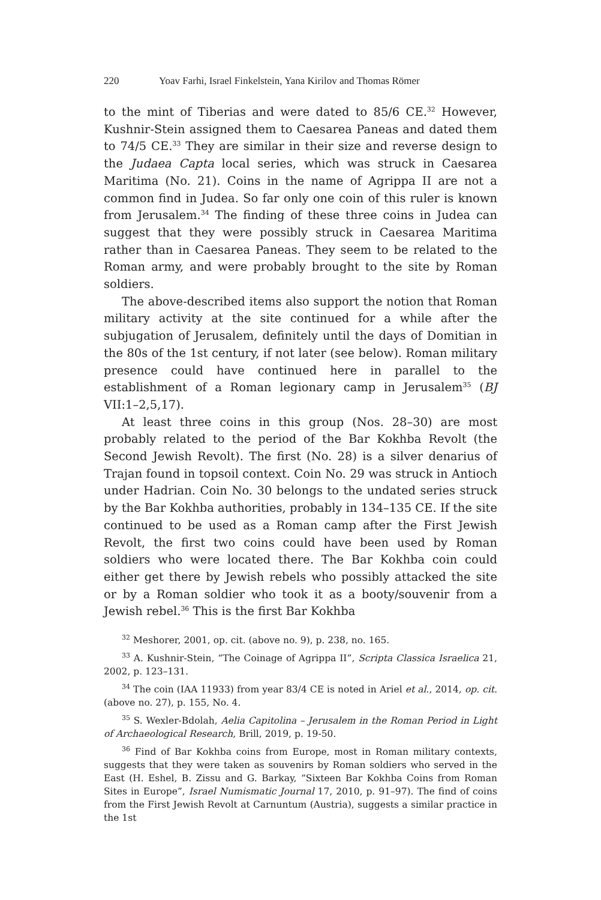220 Yoav Farhi, Israel Finkelstein, Yana Kirilov and Thomas Römer
to the mint of Tiberias and were dated to 85/6 CE.<sup>32</sup> However, Kushnir-Stein assigned them to Caesarea Paneas and dated them to 74/5 CE.<sup>33</sup> They are similar in their size and reverse design to the Judaea Capta local series, which was struck in Caesarea Maritima (No. 21). Coins in the name of Agrippa II are not a common find in Judea. So far only one coin of this ruler is known from Jerusalem.<sup>34</sup> The finding of these three coins in Judea can suggest that they were possibly struck in Caesarea Maritima rather than in Caesarea Paneas. They seem to be related to the Roman army, and were probably brought to the site by Roman soldiers.
The above-described items also support the notion that Roman military activity at the site continued for a while after the subjugation of Jerusalem, definitely until the days of Domitian in the 80s of the 1st century, if not later (see below). Roman military presence could have continued here in parallel to the establishment of a Roman legionary camp in Jerusalem<sup>35</sup> (BJ VII:1–2,5,17).
At least three coins in this group (Nos. 28–30) are most probably related to the period of the Bar Kokhba Revolt (the Second Jewish Revolt). The first (No. 28) is a silver denarius of Trajan found in topsoil context. Coin No. 29 was struck in Antioch under Hadrian. Coin No. 30 belongs to the undated series struck by the Bar Kokhba authorities, probably in 134–135 CE. If the site continued to be used as a Roman camp after the First Jewish Revolt, the first two coins could have been used by Roman soldiers who were located there. The Bar Kokhba coin could either get there by Jewish rebels who possibly attacked the site or by a Roman soldier who took it as a booty/souvenir from a Jewish rebel.<sup>36</sup> This is the first Bar Kokhba
<sup>32</sup> Meshorer, 2001, op. cit. (above no. 9), p. 238, no. 165.
<sup>33</sup> A. Kushnir-Stein, “The Coinage of Agrippa II”, Scripta Classica Israelica 21, 2002, p. 123–131.
<sup>34</sup> The coin (IAA 11933) from year 83/4 CE is noted in Ariel et al., 2014, op. cit. (above no. 27), p. 155, No. 4.
<sup>35</sup> S. Wexler-Bdolah, Aelia Capitolina – Jerusalem in the Roman Period in Light of Archaeological Research, Brill, 2019, p. 19-50.
<sup>36</sup> Find of Bar Kokhba coins from Europe, most in Roman military contexts, suggests that they were taken as souvenirs by Roman soldiers who served in the East (H. Eshel, B. Zissu and G. Barkay, “Sixteen Bar Kokhba Coins from Roman Sites in Europe”, Israel Numismatic Journal 17, 2010, p. 91–97). The find of coins from the First Jewish Revolt at Carnuntum (Austria), suggests a similar practice in the 1st